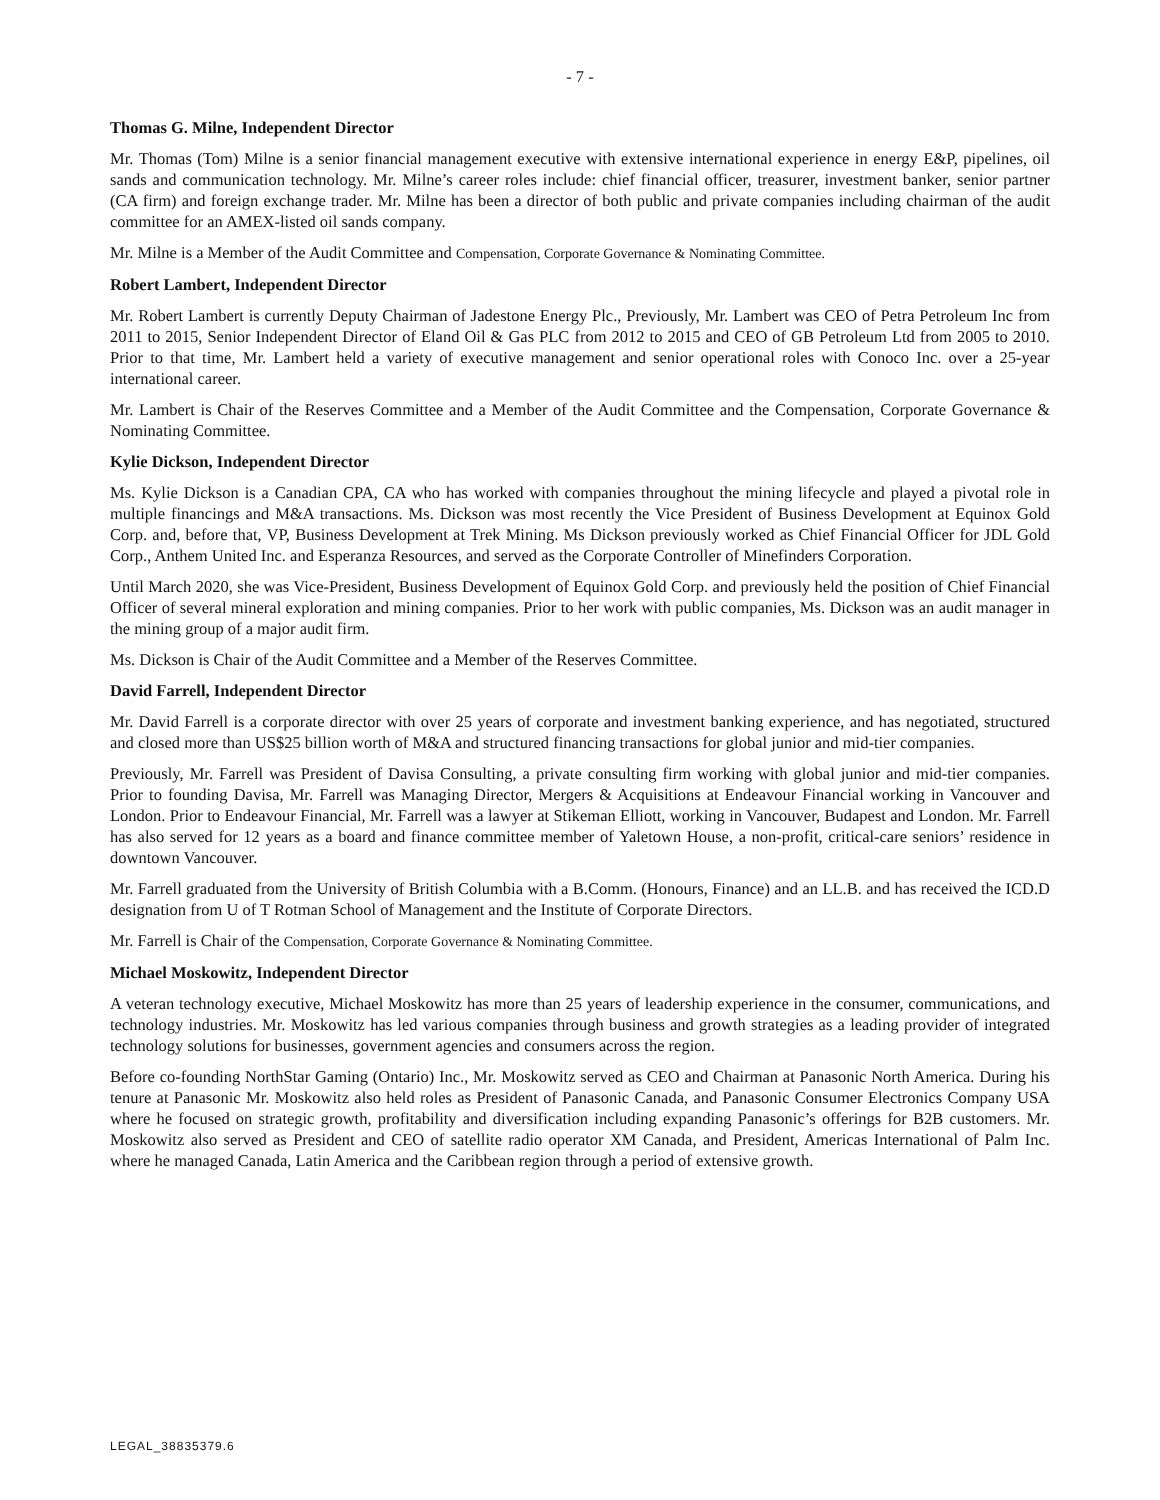- 7 -
Thomas G. Milne, Independent Director
Mr. Thomas (Tom) Milne is a senior financial management executive with extensive international experience in energy E&P, pipelines, oil sands and communication technology. Mr. Milne’s career roles include: chief financial officer, treasurer, investment banker, senior partner (CA firm) and foreign exchange trader. Mr. Milne has been a director of both public and private companies including chairman of the audit committee for an AMEX-listed oil sands company.
Mr. Milne is a Member of the Audit Committee and Compensation, Corporate Governance & Nominating Committee.
Robert Lambert, Independent Director
Mr. Robert Lambert is currently Deputy Chairman of Jadestone Energy Plc., Previously, Mr. Lambert was CEO of Petra Petroleum Inc from 2011 to 2015, Senior Independent Director of Eland Oil & Gas PLC from 2012 to 2015 and CEO of GB Petroleum Ltd from 2005 to 2010. Prior to that time, Mr. Lambert held a variety of executive management and senior operational roles with Conoco Inc. over a 25-year international career.
Mr. Lambert is Chair of the Reserves Committee and a Member of the Audit Committee and the Compensation, Corporate Governance & Nominating Committee.
Kylie Dickson, Independent Director
Ms. Kylie Dickson is a Canadian CPA, CA who has worked with companies throughout the mining lifecycle and played a pivotal role in multiple financings and M&A transactions. Ms. Dickson was most recently the Vice President of Business Development at Equinox Gold Corp. and, before that, VP, Business Development at Trek Mining. Ms Dickson previously worked as Chief Financial Officer for JDL Gold Corp., Anthem United Inc. and Esperanza Resources, and served as the Corporate Controller of Minefinders Corporation.
Until March 2020, she was Vice-President, Business Development of Equinox Gold Corp. and previously held the position of Chief Financial Officer of several mineral exploration and mining companies. Prior to her work with public companies, Ms. Dickson was an audit manager in the mining group of a major audit firm.
Ms. Dickson is Chair of the Audit Committee and a Member of the Reserves Committee.
David Farrell, Independent Director
Mr. David Farrell is a corporate director with over 25 years of corporate and investment banking experience, and has negotiated, structured and closed more than US$25 billion worth of M&A and structured financing transactions for global junior and mid-tier companies.
Previously, Mr. Farrell was President of Davisa Consulting, a private consulting firm working with global junior and mid-tier companies. Prior to founding Davisa, Mr. Farrell was Managing Director, Mergers & Acquisitions at Endeavour Financial working in Vancouver and London. Prior to Endeavour Financial, Mr. Farrell was a lawyer at Stikeman Elliott, working in Vancouver, Budapest and London. Mr. Farrell has also served for 12 years as a board and finance committee member of Yaletown House, a non-profit, critical-care seniors’ residence in downtown Vancouver.
Mr. Farrell graduated from the University of British Columbia with a B.Comm. (Honours, Finance) and an LL.B. and has received the ICD.D designation from U of T Rotman School of Management and the Institute of Corporate Directors.
Mr. Farrell is Chair of the Compensation, Corporate Governance & Nominating Committee.
Michael Moskowitz, Independent Director
A veteran technology executive, Michael Moskowitz has more than 25 years of leadership experience in the consumer, communications, and technology industries. Mr. Moskowitz has led various companies through business and growth strategies as a leading provider of integrated technology solutions for businesses, government agencies and consumers across the region.
Before co-founding NorthStar Gaming (Ontario) Inc., Mr. Moskowitz served as CEO and Chairman at Panasonic North America. During his tenure at Panasonic Mr. Moskowitz also held roles as President of Panasonic Canada, and Panasonic Consumer Electronics Company USA where he focused on strategic growth, profitability and diversification including expanding Panasonic’s offerings for B2B customers. Mr. Moskowitz also served as President and CEO of satellite radio operator XM Canada, and President, Americas International of Palm Inc. where he managed Canada, Latin America and the Caribbean region through a period of extensive growth.
LEGAL_38835379.6